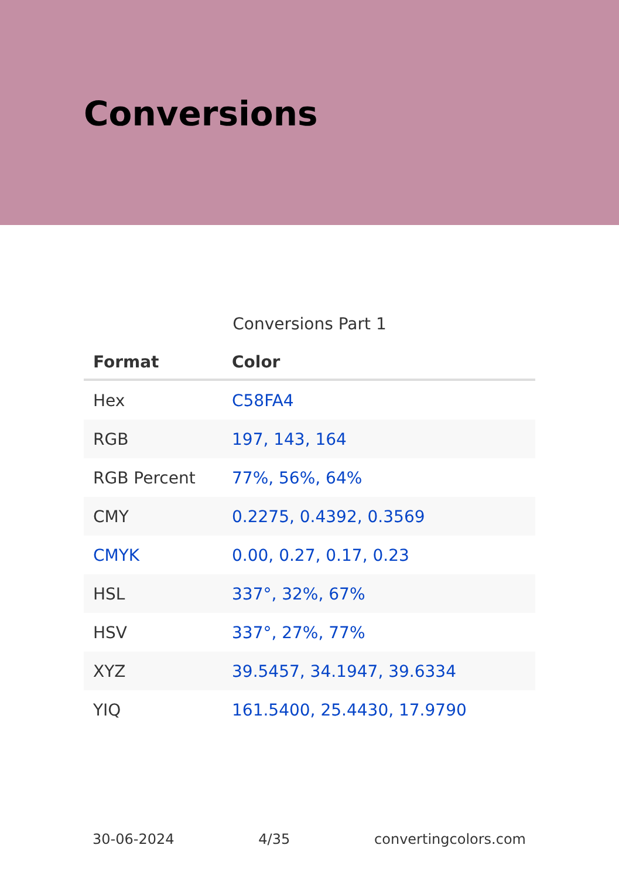Conversions
Conversions Part 1
| Format | Color |
| --- | --- |
| Hex | C58FA4 |
| RGB | 197, 143, 164 |
| RGB Percent | 77%, 56%, 64% |
| CMY | 0.2275, 0.4392, 0.3569 |
| CMYK | 0.00, 0.27, 0.17, 0.23 |
| HSL | 337°, 32%, 67% |
| HSV | 337°, 27%, 77% |
| XYZ | 39.5457, 34.1947, 39.6334 |
| YIQ | 161.5400, 25.4430, 17.9790 |
30-06-2024 4/35 convertingcolors.com